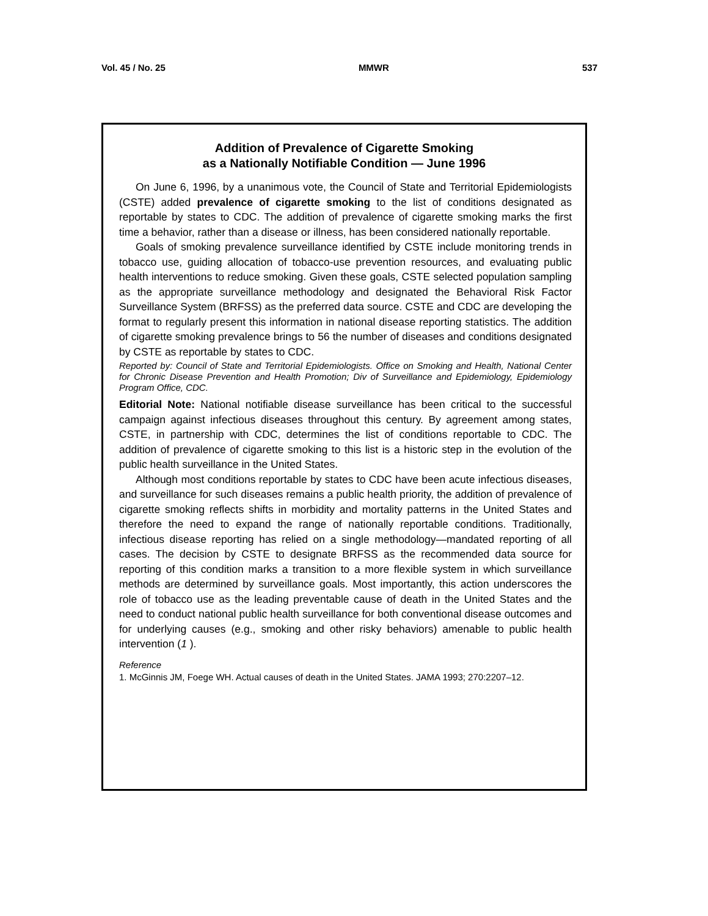Vol. 45 / No. 25 MMWR 537
Addition of Prevalence of Cigarette Smoking
as a Nationally Notifiable Condition — June 1996
On June 6, 1996, by a unanimous vote, the Council of State and Territorial Epidemiologists (CSTE) added prevalence of cigarette smoking to the list of conditions designated as reportable by states to CDC. The addition of prevalence of cigarette smoking marks the first time a behavior, rather than a disease or illness, has been considered nationally reportable.
Goals of smoking prevalence surveillance identified by CSTE include monitoring trends in tobacco use, guiding allocation of tobacco-use prevention resources, and evaluating public health interventions to reduce smoking. Given these goals, CSTE selected population sampling as the appropriate surveillance methodology and designated the Behavioral Risk Factor Surveillance System (BRFSS) as the preferred data source. CSTE and CDC are developing the format to regularly present this information in national disease reporting statistics. The addition of cigarette smoking prevalence brings to 56 the number of diseases and conditions designated by CSTE as reportable by states to CDC.
Reported by: Council of State and Territorial Epidemiologists. Office on Smoking and Health, National Center for Chronic Disease Prevention and Health Promotion; Div of Surveillance and Epidemiology, Epidemiology Program Office, CDC.
Editorial Note: National notifiable disease surveillance has been critical to the successful campaign against infectious diseases throughout this century. By agreement among states, CSTE, in partnership with CDC, determines the list of conditions reportable to CDC. The addition of prevalence of cigarette smoking to this list is a historic step in the evolution of the public health surveillance in the United States.
Although most conditions reportable by states to CDC have been acute infectious diseases, and surveillance for such diseases remains a public health priority, the addition of prevalence of cigarette smoking reflects shifts in morbidity and mortality patterns in the United States and therefore the need to expand the range of nationally reportable conditions. Traditionally, infectious disease reporting has relied on a single methodology—mandated reporting of all cases. The decision by CSTE to designate BRFSS as the recommended data source for reporting of this condition marks a transition to a more flexible system in which surveillance methods are determined by surveillance goals. Most importantly, this action underscores the role of tobacco use as the leading preventable cause of death in the United States and the need to conduct national public health surveillance for both conventional disease outcomes and for underlying causes (e.g., smoking and other risky behaviors) amenable to public health intervention (1 ).
Reference
1. McGinnis JM, Foege WH. Actual causes of death in the United States. JAMA 1993; 270:2207–12.